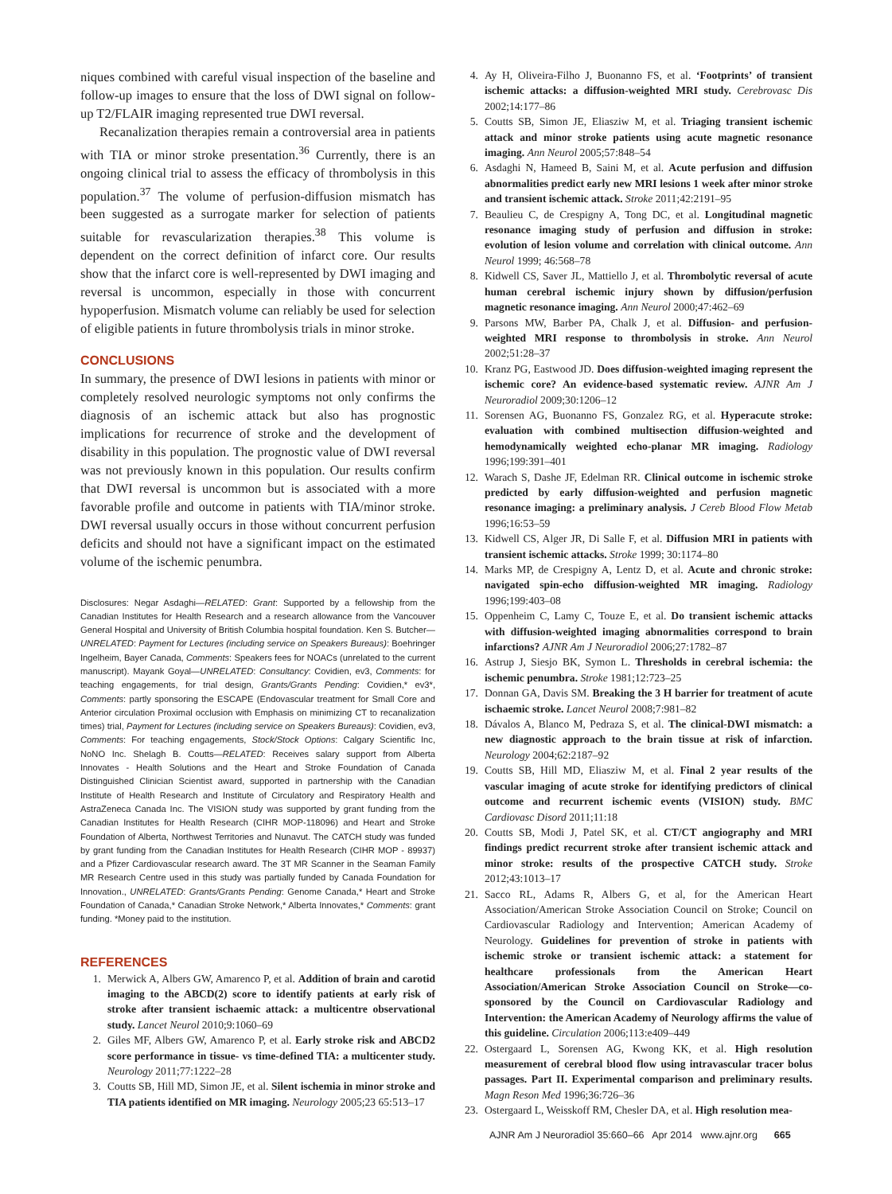niques combined with careful visual inspection of the baseline and follow-up images to ensure that the loss of DWI signal on follow-up T2/FLAIR imaging represented true DWI reversal.
Recanalization therapies remain a controversial area in patients with TIA or minor stroke presentation.<sup>36</sup> Currently, there is an ongoing clinical trial to assess the efficacy of thrombolysis in this population.<sup>37</sup> The volume of perfusion-diffusion mismatch has been suggested as a surrogate marker for selection of patients suitable for revascularization therapies.<sup>38</sup> This volume is dependent on the correct definition of infarct core. Our results show that the infarct core is well-represented by DWI imaging and reversal is uncommon, especially in those with concurrent hypoperfusion. Mismatch volume can reliably be used for selection of eligible patients in future thrombolysis trials in minor stroke.
CONCLUSIONS
In summary, the presence of DWI lesions in patients with minor or completely resolved neurologic symptoms not only confirms the diagnosis of an ischemic attack but also has prognostic implications for recurrence of stroke and the development of disability in this population. The prognostic value of DWI reversal was not previously known in this population. Our results confirm that DWI reversal is uncommon but is associated with a more favorable profile and outcome in patients with TIA/minor stroke. DWI reversal usually occurs in those without concurrent perfusion deficits and should not have a significant impact on the estimated volume of the ischemic penumbra.
Disclosures: Negar Asdaghi—RELATED: Grant: Supported by a fellowship from the Canadian Institutes for Health Research and a research allowance from the Vancouver General Hospital and University of British Columbia hospital foundation. Ken S. Butcher—UNRELATED: Payment for Lectures (including service on Speakers Bureaus): Boehringer Ingelheim, Bayer Canada, Comments: Speakers fees for NOACs (unrelated to the current manuscript). Mayank Goyal—UNRELATED: Consultancy: Covidien, ev3, Comments: for teaching engagements, for trial design, Grants/Grants Pending: Covidien,* ev3*, Comments: partly sponsoring the ESCAPE (Endovascular treatment for Small Core and Anterior circulation Proximal occlusion with Emphasis on minimizing CT to recanalization times) trial, Payment for Lectures (including service on Speakers Bureaus): Covidien, ev3, Comments: For teaching engagements, Stock/Stock Options: Calgary Scientific Inc, NoNO Inc. Shelagh B. Coutts—RELATED: Receives salary support from Alberta Innovates - Health Solutions and the Heart and Stroke Foundation of Canada Distinguished Clinician Scientist award, supported in partnership with the Canadian Institute of Health Research and Institute of Circulatory and Respiratory Health and AstraZeneca Canada Inc. The VISION study was supported by grant funding from the Canadian Institutes for Health Research (CIHR MOP-118096) and Heart and Stroke Foundation of Alberta, Northwest Territories and Nunavut. The CATCH study was funded by grant funding from the Canadian Institutes for Health Research (CIHR MOP - 89937) and a Pfizer Cardiovascular research award. The 3T MR Scanner in the Seaman Family MR Research Centre used in this study was partially funded by Canada Foundation for Innovation., UNRELATED: Grants/Grants Pending: Genome Canada,* Heart and Stroke Foundation of Canada,* Canadian Stroke Network,* Alberta Innovates,* Comments: grant funding. *Money paid to the institution.
REFERENCES
1. Merwick A, Albers GW, Amarenco P, et al. Addition of brain and carotid imaging to the ABCD(2) score to identify patients at early risk of stroke after transient ischaemic attack: a multicentre observational study. Lancet Neurol 2010;9:1060–69
2. Giles MF, Albers GW, Amarenco P, et al. Early stroke risk and ABCD2 score performance in tissue- vs time-defined TIA: a multicenter study. Neurology 2011;77:1222–28
3. Coutts SB, Hill MD, Simon JE, et al. Silent ischemia in minor stroke and TIA patients identified on MR imaging. Neurology 2005;23 65:513–17
4. Ay H, Oliveira-Filho J, Buonanno FS, et al. ‘Footprints’ of transient ischemic attacks: a diffusion-weighted MRI study. Cerebrovasc Dis 2002;14:177–86
5. Coutts SB, Simon JE, Eliasziw M, et al. Triaging transient ischemic attack and minor stroke patients using acute magnetic resonance imaging. Ann Neurol 2005;57:848–54
6. Asdaghi N, Hameed B, Saini M, et al. Acute perfusion and diffusion abnormalities predict early new MRI lesions 1 week after minor stroke and transient ischemic attack. Stroke 2011;42:2191–95
7. Beaulieu C, de Crespigny A, Tong DC, et al. Longitudinal magnetic resonance imaging study of perfusion and diffusion in stroke: evolution of lesion volume and correlation with clinical outcome. Ann Neurol 1999; 46:568–78
8. Kidwell CS, Saver JL, Mattiello J, et al. Thrombolytic reversal of acute human cerebral ischemic injury shown by diffusion/perfusion magnetic resonance imaging. Ann Neurol 2000;47:462–69
9. Parsons MW, Barber PA, Chalk J, et al. Diffusion- and perfusion-weighted MRI response to thrombolysis in stroke. Ann Neurol 2002;51:28–37
10. Kranz PG, Eastwood JD. Does diffusion-weighted imaging represent the ischemic core? An evidence-based systematic review. AJNR Am J Neuroradiol 2009;30:1206–12
11. Sorensen AG, Buonanno FS, Gonzalez RG, et al. Hyperacute stroke: evaluation with combined multisection diffusion-weighted and hemodynamically weighted echo-planar MR imaging. Radiology 1996;199:391–401
12. Warach S, Dashe JF, Edelman RR. Clinical outcome in ischemic stroke predicted by early diffusion-weighted and perfusion magnetic resonance imaging: a preliminary analysis. J Cereb Blood Flow Metab 1996;16:53–59
13. Kidwell CS, Alger JR, Di Salle F, et al. Diffusion MRI in patients with transient ischemic attacks. Stroke 1999; 30:1174–80
14. Marks MP, de Crespigny A, Lentz D, et al. Acute and chronic stroke: navigated spin-echo diffusion-weighted MR imaging. Radiology 1996;199:403–08
15. Oppenheim C, Lamy C, Touze E, et al. Do transient ischemic attacks with diffusion-weighted imaging abnormalities correspond to brain infarctions? AJNR Am J Neuroradiol 2006;27:1782–87
16. Astrup J, Siesjo BK, Symon L. Thresholds in cerebral ischemia: the ischemic penumbra. Stroke 1981;12:723–25
17. Donnan GA, Davis SM. Breaking the 3 H barrier for treatment of acute ischaemic stroke. Lancet Neurol 2008;7:981–82
18. Dávalos A, Blanco M, Pedraza S, et al. The clinical-DWI mismatch: a new diagnostic approach to the brain tissue at risk of infarction. Neurology 2004;62:2187–92
19. Coutts SB, Hill MD, Eliasziw M, et al. Final 2 year results of the vascular imaging of acute stroke for identifying predictors of clinical outcome and recurrent ischemic events (VISION) study. BMC Cardiovasc Disord 2011;11:18
20. Coutts SB, Modi J, Patel SK, et al. CT/CT angiography and MRI findings predict recurrent stroke after transient ischemic attack and minor stroke: results of the prospective CATCH study. Stroke 2012;43:1013–17
21. Sacco RL, Adams R, Albers G, et al, for the American Heart Association/American Stroke Association Council on Stroke; Council on Cardiovascular Radiology and Intervention; American Academy of Neurology. Guidelines for prevention of stroke in patients with ischemic stroke or transient ischemic attack: a statement for healthcare professionals from the American Heart Association/American Stroke Association Council on Stroke—co-sponsored by the Council on Cardiovascular Radiology and Intervention: the American Academy of Neurology affirms the value of this guideline. Circulation 2006;113:e409–449
22. Ostergaard L, Sorensen AG, Kwong KK, et al. High resolution measurement of cerebral blood flow using intravascular tracer bolus passages. Part II. Experimental comparison and preliminary results. Magn Reson Med 1996;36:726–36
23. Ostergaard L, Weisskoff RM, Chesler DA, et al. High resolution mea-
AJNR Am J Neuroradiol 35:660–66 Apr 2014 www.ajnr.org 665